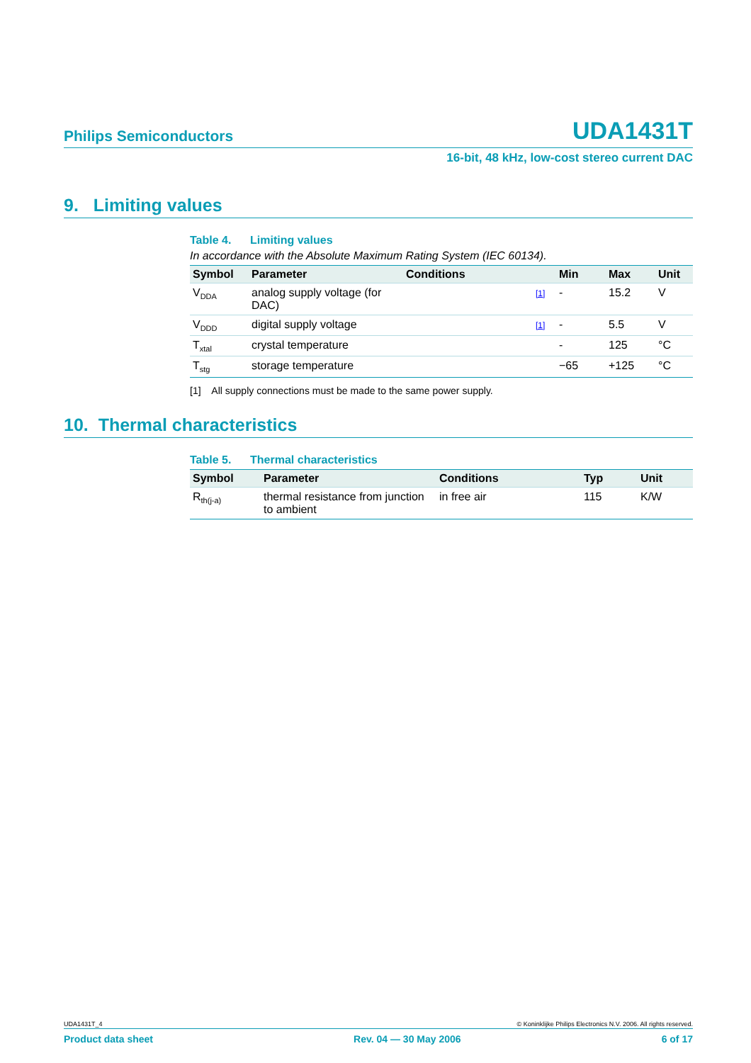Philips Semiconductors UDA1431T
16-bit, 48 kHz, low-cost stereo current DAC
9. Limiting values
Table 4. Limiting values
In accordance with the Absolute Maximum Rating System (IEC 60134).
| Symbol | Parameter | Conditions | | Min | Max | Unit |
| --- | --- | --- | --- | --- | --- | --- |
| V<sub>DDA</sub> | analog supply voltage (for DAC) | | [1] | - | 15.2 | V |
| V<sub>DDD</sub> | digital supply voltage | | [1] | - | 5.5 | V |
| T<sub>xtal</sub> | crystal temperature | | | - | 125 | °C |
| T<sub>stg</sub> | storage temperature | | | −65 | +125 | °C |
[1] All supply connections must be made to the same power supply.
10. Thermal characteristics
Table 5. Thermal characteristics
| Symbol | Parameter | Conditions | Typ | Unit |
| --- | --- | --- | --- | --- |
| R<sub>th(j-a)</sub> | thermal resistance from junction to ambient | in free air | 115 | K/W |
UDA1431T_4 © Koninklijke Philips Electronics N.V. 2006. All rights reserved.
Product data sheet Rev. 04 — 30 May 2006 6 of 17